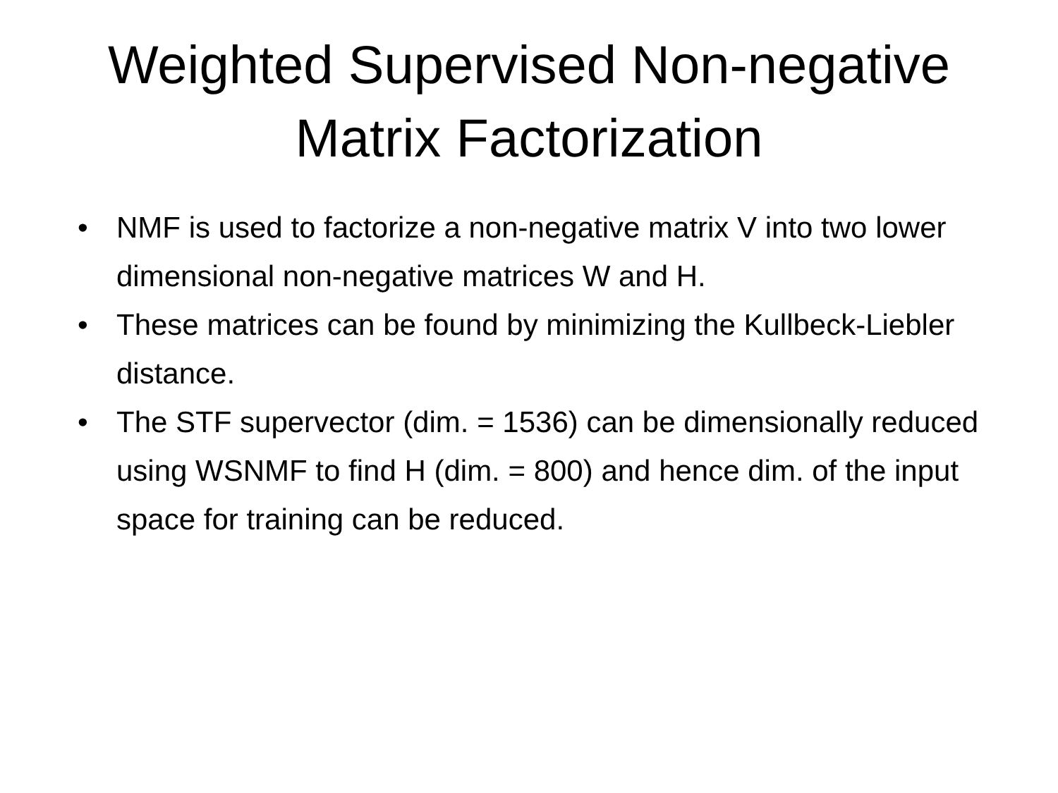Weighted Supervised Non-negative
Matrix Factorization
• NMF is used to factorize a non-negative matrix V into two lower dimensional non-negative matrices W and H.
• These matrices can be found by minimizing the Kullbeck-Liebler distance.
• The STF supervector (dim. = 1536) can be dimensionally reduced using WSNMF to find H (dim. = 800) and hence dim. of the input space for training can be reduced.